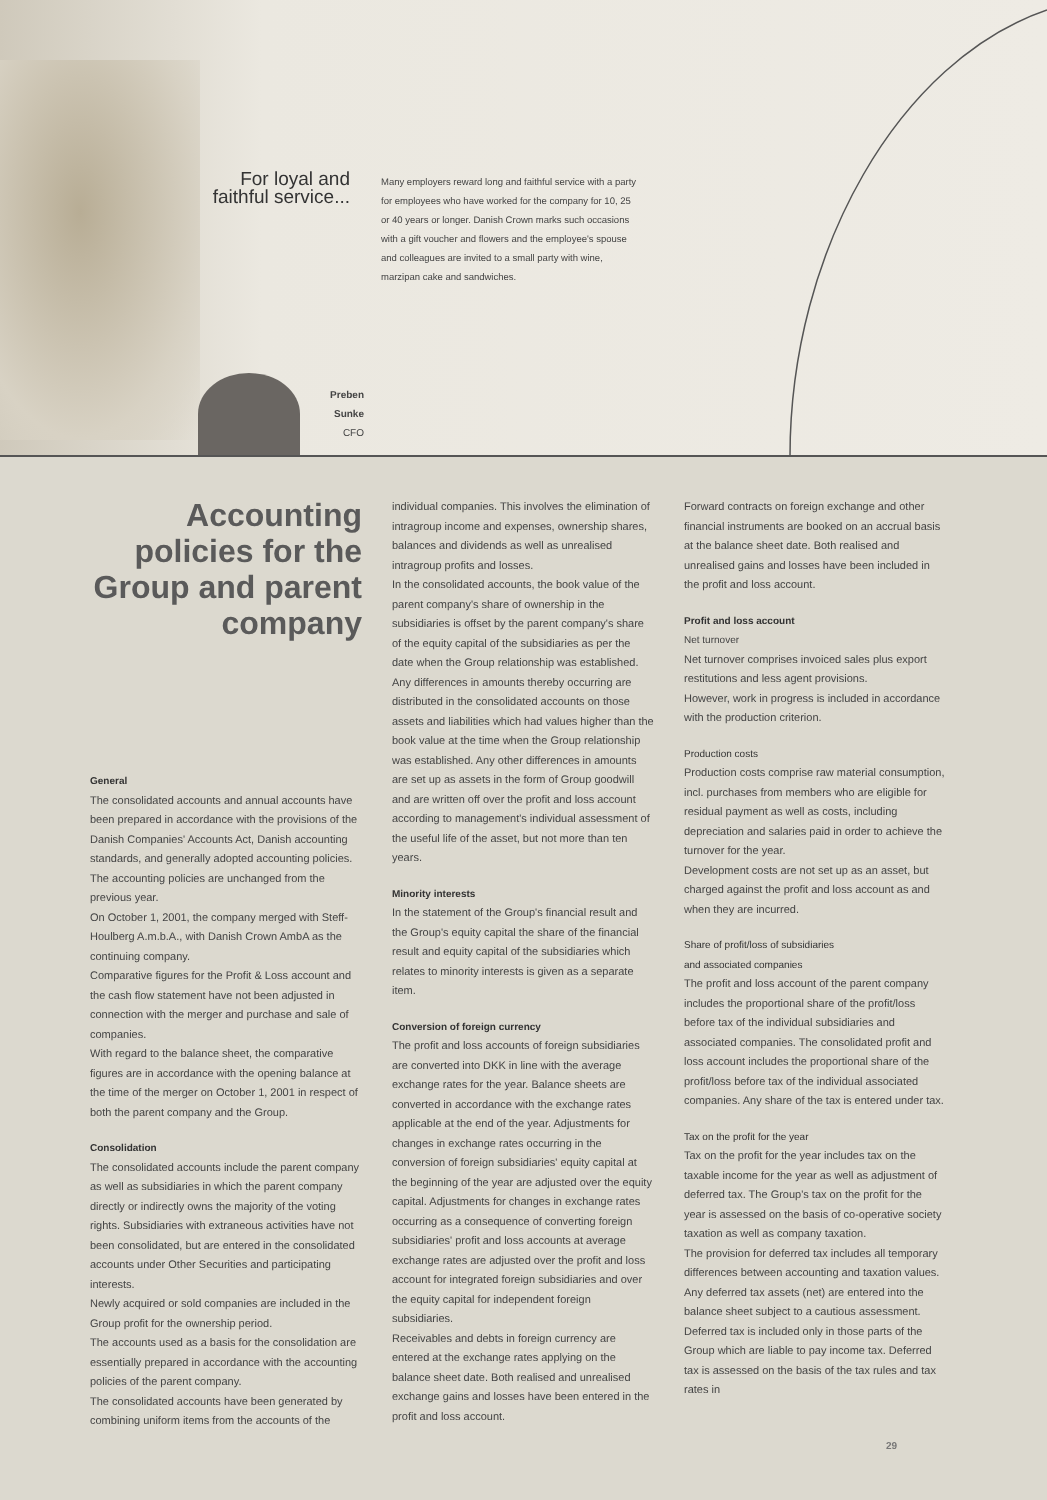For loyal and faithful service...
Many employers reward long and faithful service with a party for employees who have worked for the company for 10, 25 or 40 years or longer. Danish Crown marks such occasions with a gift voucher and flowers and the employee's spouse and colleagues are invited to a small party with wine, marzipan cake and sandwiches.
Preben Sunke
CFO
Accounting policies for the Group and parent company
General
The consolidated accounts and annual accounts have been prepared in accordance with the provisions of the Danish Companies' Accounts Act, Danish accounting standards, and generally adopted accounting policies. The accounting policies are unchanged from the previous year.
On October 1, 2001, the company merged with Steff-Houlberg A.m.b.A., with Danish Crown AmbA as the continuing company.
Comparative figures for the Profit & Loss account and the cash flow statement have not been adjusted in connection with the merger and purchase and sale of companies.
With regard to the balance sheet, the comparative figures are in accordance with the opening balance at the time of the merger on October 1, 2001 in respect of both the parent company and the Group.
Consolidation
The consolidated accounts include the parent company as well as subsidiaries in which the parent company directly or indirectly owns the majority of the voting rights. Subsidiaries with extraneous activities have not been consolidated, but are entered in the consolidated accounts under Other Securities and participating interests.
Newly acquired or sold companies are included in the Group profit for the ownership period.
The accounts used as a basis for the consolidation are essentially prepared in accordance with the accounting policies of the parent company.
The consolidated accounts have been generated by combining uniform items from the accounts of the
individual companies. This involves the elimination of intragroup income and expenses, ownership shares, balances and dividends as well as unrealised intragroup profits and losses.
In the consolidated accounts, the book value of the parent company's share of ownership in the subsidiaries is offset by the parent company's share of the equity capital of the subsidiaries as per the date when the Group relationship was established. Any differences in amounts thereby occurring are distributed in the consolidated accounts on those assets and liabilities which had values higher than the book value at the time when the Group relationship was established. Any other differences in amounts are set up as assets in the form of Group goodwill and are written off over the profit and loss account according to management's individual assessment of the useful life of the asset, but not more than ten years.
Minority interests
In the statement of the Group's financial result and the Group's equity capital the share of the financial result and equity capital of the subsidiaries which relates to minority interests is given as a separate item.
Conversion of foreign currency
The profit and loss accounts of foreign subsidiaries are converted into DKK in line with the average exchange rates for the year. Balance sheets are converted in accordance with the exchange rates applicable at the end of the year. Adjustments for changes in exchange rates occurring in the conversion of foreign subsidiaries' equity capital at the beginning of the year are adjusted over the equity capital. Adjustments for changes in exchange rates occurring as a consequence of converting foreign subsidiaries' profit and loss accounts at average exchange rates are adjusted over the profit and loss account for integrated foreign subsidiaries and over the equity capital for independent foreign subsidiaries.
Receivables and debts in foreign currency are entered at the exchange rates applying on the balance sheet date. Both realised and unrealised exchange gains and losses have been entered in the profit and loss account.
Forward contracts on foreign exchange and other financial instruments are booked on an accrual basis at the balance sheet date. Both realised and unrealised gains and losses have been included in the profit and loss account.
Profit and loss account
Net turnover
Net turnover comprises invoiced sales plus export restitutions and less agent provisions.
However, work in progress is included in accordance with the production criterion.
Production costs
Production costs comprise raw material consumption, incl. purchases from members who are eligible for residual payment as well as costs, including depreciation and salaries paid in order to achieve the turnover for the year.
Development costs are not set up as an asset, but charged against the profit and loss account as and when they are incurred.
Share of profit/loss of subsidiaries
and associated companies
The profit and loss account of the parent company includes the proportional share of the profit/loss before tax of the individual subsidiaries and associated companies. The consolidated profit and loss account includes the proportional share of the profit/loss before tax of the individual associated companies. Any share of the tax is entered under tax.
Tax on the profit for the year
Tax on the profit for the year includes tax on the taxable income for the year as well as adjustment of deferred tax. The Group's tax on the profit for the year is assessed on the basis of co-operative society taxation as well as company taxation.
The provision for deferred tax includes all temporary differences between accounting and taxation values. Any deferred tax assets (net) are entered into the balance sheet subject to a cautious assessment. Deferred tax is included only in those parts of the Group which are liable to pay income tax. Deferred tax is assessed on the basis of the tax rules and tax rates in
29